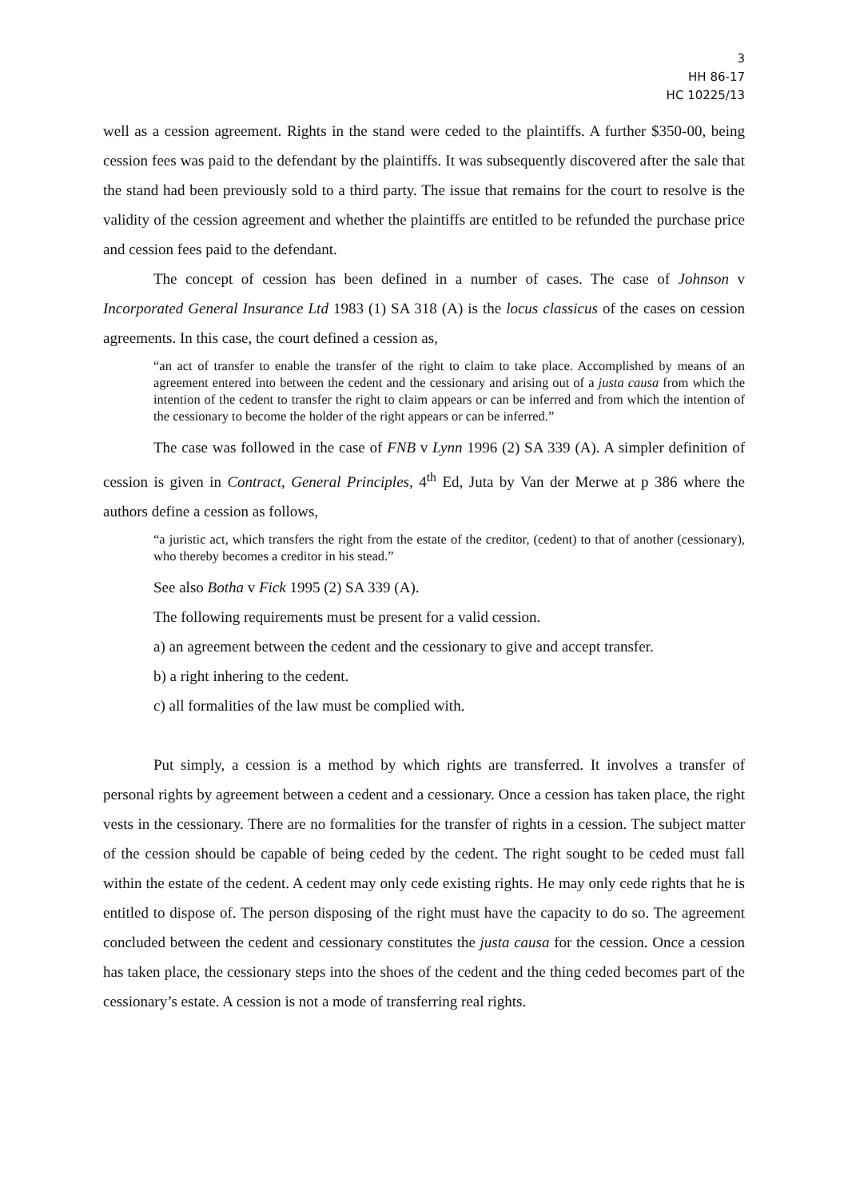3
HH 86-17
HC 10225/13
well as a cession agreement. Rights in the stand were ceded to the plaintiffs. A further $350-00, being cession fees was paid to the defendant by the plaintiffs. It was subsequently discovered after the sale that the stand had been previously sold to a third party. The issue that remains for the court to resolve is the validity of the cession agreement and whether the plaintiffs are entitled to be refunded the purchase price and cession fees paid to the defendant.
The concept of cession has been defined in a number of cases. The case of Johnson v Incorporated General Insurance Ltd 1983 (1) SA 318 (A) is the locus classicus of the cases on cession agreements. In this case, the court defined a cession as,
“an act of transfer to enable the transfer of the right to claim to take place. Accomplished by means of an agreement entered into between the cedent and the cessionary and arising out of a justa causa from which the intention of the cedent to transfer the right to claim appears or can be inferred and from which the intention of the cessionary to become the holder of the right appears or can be inferred.”
The case was followed in the case of FNB v Lynn 1996 (2) SA 339 (A). A simpler definition of cession is given in Contract, General Principles, 4<sup>th</sup> Ed, Juta by Van der Merwe at p 386 where the authors define a cession as follows,
“a juristic act, which transfers the right from the estate of the creditor, (cedent) to that of another (cessionary), who thereby becomes a creditor in his stead.”
See also Botha v Fick 1995 (2) SA 339 (A).
The following requirements must be present for a valid cession.
a) an agreement between the cedent and the cessionary to give and accept transfer.
b) a right inhering to the cedent.
c) all formalities of the law must be complied with.
Put simply, a cession is a method by which rights are transferred. It involves a transfer of personal rights by agreement between a cedent and a cessionary. Once a cession has taken place, the right vests in the cessionary. There are no formalities for the transfer of rights in a cession. The subject matter of the cession should be capable of being ceded by the cedent. The right sought to be ceded must fall within the estate of the cedent. A cedent may only cede existing rights. He may only cede rights that he is entitled to dispose of. The person disposing of the right must have the capacity to do so. The agreement concluded between the cedent and cessionary constitutes the justa causa for the cession. Once a cession has taken place, the cessionary steps into the shoes of the cedent and the thing ceded becomes part of the cessionary’s estate. A cession is not a mode of transferring real rights.